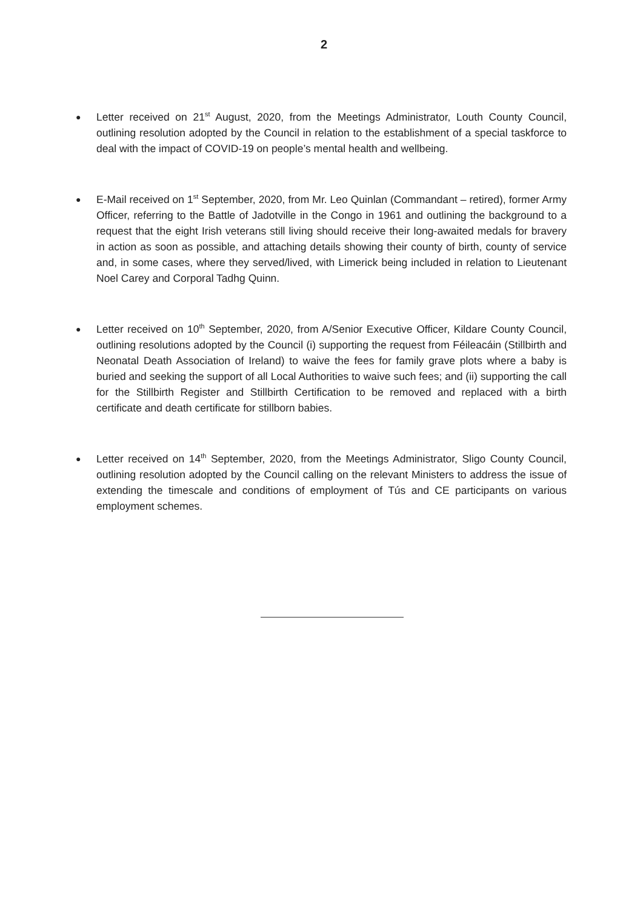2
● Letter received on 21<sup>st</sup> August, 2020, from the Meetings Administrator, Louth County Council, outlining resolution adopted by the Council in relation to the establishment of a special taskforce to deal with the impact of COVID-19 on people’s mental health and wellbeing.
● E-Mail received on 1<sup>st</sup> September, 2020, from Mr. Leo Quinlan (Commandant – retired), former Army Officer, referring to the Battle of Jadotville in the Congo in 1961 and outlining the background to a request that the eight Irish veterans still living should receive their long-awaited medals for bravery in action as soon as possible, and attaching details showing their county of birth, county of service and, in some cases, where they served/lived, with Limerick being included in relation to Lieutenant Noel Carey and Corporal Tadhg Quinn.
● Letter received on 10<sup>th</sup> September, 2020, from A/Senior Executive Officer, Kildare County Council, outlining resolutions adopted by the Council (i) supporting the request from Féileacáin (Stillbirth and Neonatal Death Association of Ireland) to waive the fees for family grave plots where a baby is buried and seeking the support of all Local Authorities to waive such fees; and (ii) supporting the call for the Stillbirth Register and Stillbirth Certification to be removed and replaced with a birth certificate and death certificate for stillborn babies.
● Letter received on 14<sup>th</sup> September, 2020, from the Meetings Administrator, Sligo County Council, outlining resolution adopted by the Council calling on the relevant Ministers to address the issue of extending the timescale and conditions of employment of Tús and CE participants on various employment schemes.